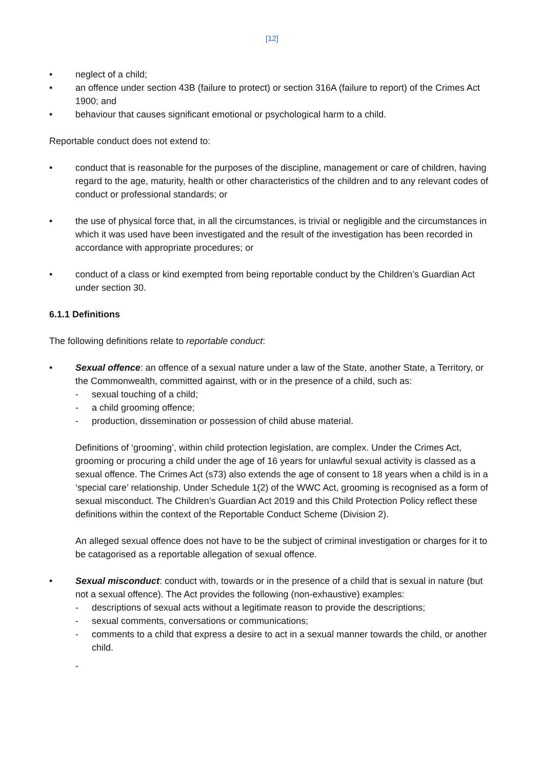[12]
• neglect of a child;
• an offence under section 43B (failure to protect) or section 316A (failure to report) of the Crimes Act 1900; and
• behaviour that causes significant emotional or psychological harm to a child.
Reportable conduct does not extend to:
• conduct that is reasonable for the purposes of the discipline, management or care of children, having regard to the age, maturity, health or other characteristics of the children and to any relevant codes of conduct or professional standards; or
• the use of physical force that, in all the circumstances, is trivial or negligible and the circumstances in which it was used have been investigated and the result of the investigation has been recorded in accordance with appropriate procedures; or
• conduct of a class or kind exempted from being reportable conduct by the Children’s Guardian Act under section 30.
6.1.1 Definitions
The following definitions relate to reportable conduct:
• Sexual offence: an offence of a sexual nature under a law of the State, another State, a Territory, or the Commonwealth, committed against, with or in the presence of a child, such as:
- sexual touching of a child;
- a child grooming offence;
- production, dissemination or possession of child abuse material.
Definitions of ‘grooming’, within child protection legislation, are complex. Under the Crimes Act, grooming or procuring a child under the age of 16 years for unlawful sexual activity is classed as a sexual offence. The Crimes Act (s73) also extends the age of consent to 18 years when a child is in a ‘special care’ relationship. Under Schedule 1(2) of the WWC Act, grooming is recognised as a form of sexual misconduct. The Children’s Guardian Act 2019 and this Child Protection Policy reflect these definitions within the context of the Reportable Conduct Scheme (Division 2).
An alleged sexual offence does not have to be the subject of criminal investigation or charges for it to be catagorised as a reportable allegation of sexual offence.
• Sexual misconduct: conduct with, towards or in the presence of a child that is sexual in nature (but not a sexual offence). The Act provides the following (non-exhaustive) examples:
- descriptions of sexual acts without a legitimate reason to provide the descriptions;
- sexual comments, conversations or communications;
- comments to a child that express a desire to act in a sexual manner towards the child, or another child.
-